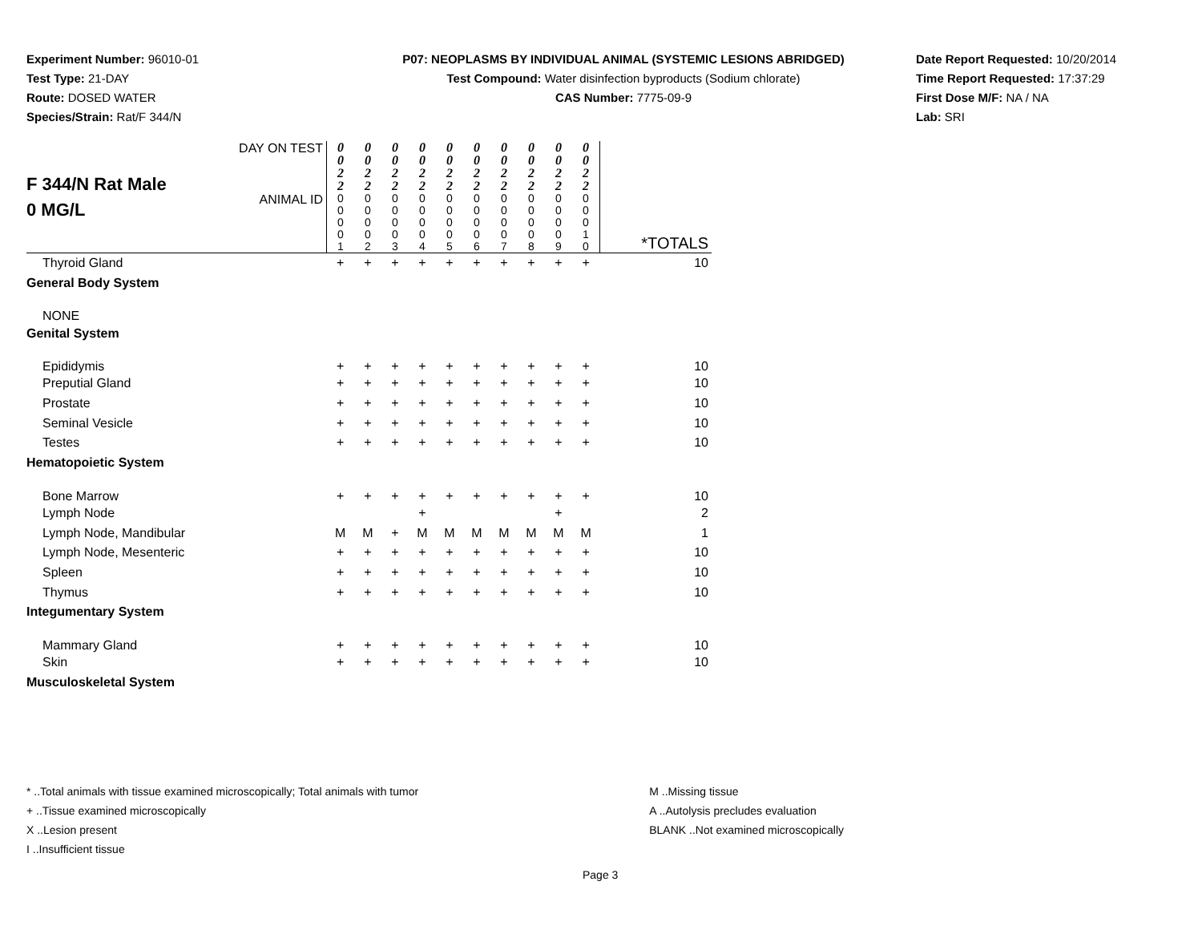Experiment Number: 96010-01
Test Type: 21-DAY
Route: DOSED WATER
Species/Strain: Rat/F 344/N
P07: NEOPLASMS BY INDIVIDUAL ANIMAL (SYSTEMIC LESIONS ABRIDGED)
Test Compound: Water disinfection byproducts (Sodium chlorate)
CAS Number: 7775-09-9
Date Report Requested: 10/20/2014
Time Report Requested: 17:37:29
First Dose M/F: NA / NA
Lab: SRI
| F 344/N Rat Male 0 MG/L | DAY ON TEST | 0 0 2 2 | 0 0 2 2 | 0 0 2 2 | 0 0 2 2 | 0 0 2 2 | 0 0 2 2 | 0 0 2 2 | 0 0 2 2 | 0 0 2 2 | 0 0 2 2 | |
| | ANIMAL ID | 0 0 0 0 1 | 0 0 0 0 2 | 0 0 0 0 3 | 0 0 0 0 4 | 0 0 0 0 5 | 0 0 0 0 6 | 0 0 0 0 7 | 0 0 0 0 8 | 0 0 0 0 9 | 0 0 0 1 0 | *TOTALS |
| Thyroid Gland | | + | + | + | + | + | + | + | + | + | + | 10 |
| General Body System | | | | | | | | | | | | |
| NONE | | | | | | | | | | | | |
| Genital System | | | | | | | | | | | | |
| Epididymis | | + | + | + | + | + | + | + | + | + | + | 10 |
| Preputial Gland | | + | + | + | + | + | + | + | + | + | + | 10 |
| Prostate | | + | + | + | + | + | + | + | + | + | + | 10 |
| Seminal Vesicle | | + | + | + | + | + | + | + | + | + | + | 10 |
| Testes | | + | + | + | + | + | + | + | + | + | + | 10 |
| Hematopoietic System | | | | | | | | | | | | |
| Bone Marrow | | + | + | + | + | + | + | + | + | + | + | 10 |
| Lymph Node | | | | | + | | | | | + | | 2 |
| Lymph Node, Mandibular | | M | M | + | M | M | M | M | M | M | M | 1 |
| Lymph Node, Mesenteric | | + | + | + | + | + | + | + | + | + | + | 10 |
| Spleen | | + | + | + | + | + | + | + | + | + | + | 10 |
| Thymus | | + | + | + | + | + | + | + | + | + | + | 10 |
| Integumentary System | | | | | | | | | | | | |
| Mammary Gland | | + | + | + | + | + | + | + | + | + | + | 10 |
| Skin | | + | + | + | + | + | + | + | + | + | + | 10 |
| Musculoskeletal System | | | | | | | | | | | | |
* ..Total animals with tissue examined microscopically; Total animals with tumor
+ ..Tissue examined microscopically
X ..Lesion present
I ..Insufficient tissue
M ..Missing tissue
A ..Autolysis precludes evaluation
BLANK ..Not examined microscopically
Page 3